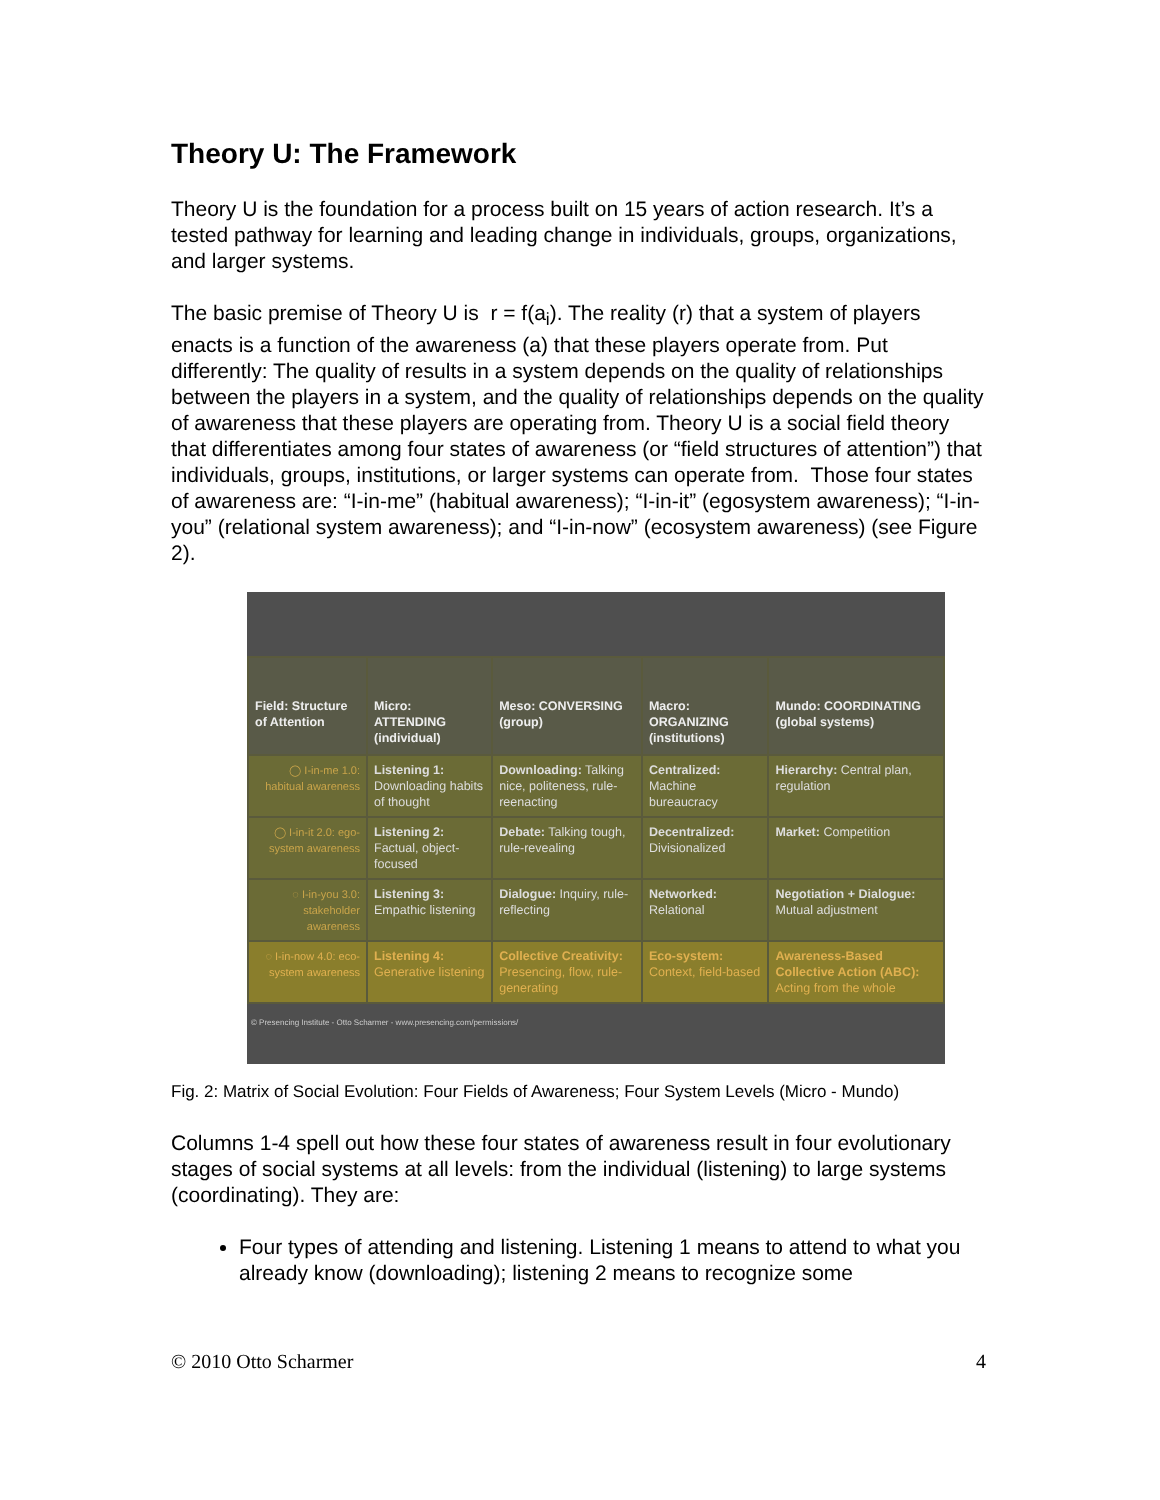Theory U: The Framework
Theory U is the foundation for a process built on 15 years of action research. It’s a tested pathway for learning and leading change in individuals, groups, organizations, and larger systems.
The basic premise of Theory U is r = f(a<sub>i</sub>). The reality (r) that a system of players enacts is a function of the awareness (a) that these players operate from. Put differently: The quality of results in a system depends on the quality of relationships between the players in a system, and the quality of relationships depends on the quality of awareness that these players are operating from. Theory U is a social field theory that differentiates among four states of awareness (or “field structures of attention”) that individuals, groups, institutions, or larger systems can operate from. Those four states of awareness are: “I-in-me” (habitual awareness); “I-in-it” (egosystem awareness); “I-in-you” (relational system awareness); and “I-in-now” (ecosystem awareness) (see Figure 2).
| Field: Structure of Attention | Micro: ATTENDING (individual) | Meso: CONVERSING (group) | Macro: ORGANIZING (institutions) | Mundo: COORDINATING (global systems) |
| --- | --- | --- | --- | --- |
| ◯ I-in-me 1.0: habitual awareness | Listening 1: Downloading habits of thought | Downloading: Talking nice, politeness, rule-reenacting | Centralized: Machine bureaucracy | Hierarchy: Central plan, regulation |
| ◯ I-in-it 2.0: ego-system awareness | Listening 2: Factual, object-focused | Debate: Talking tough, rule-revealing | Decentralized: Divisionalized | Market: Competition |
| ◌ I-in-you 3.0: stakeholder awareness | Listening 3: Empathic listening | Dialogue: Inquiry, rule-reflecting | Networked: Relational | Negotiation + Dialogue: Mutual adjustment |
| ◌ I-in-now 4.0: eco-system awareness | Listening 4: Generative listening | Collective Creativity: Presencing, flow, rule-generating | Eco-system: Context, field-based | Awareness-Based Collective Action (ABC): Acting from the whole |
© Presencing Institute - Otto Scharmer - www.presencing.com/permissions/
Fig. 2: Matrix of Social Evolution: Four Fields of Awareness; Four System Levels (Micro - Mundo)
Columns 1-4 spell out how these four states of awareness result in four evolutionary stages of social systems at all levels: from the individual (listening) to large systems (coordinating). They are:
Four types of attending and listening. Listening 1 means to attend to what you already know (downloading); listening 2 means to recognize some
© 2010 Otto Scharmer 4